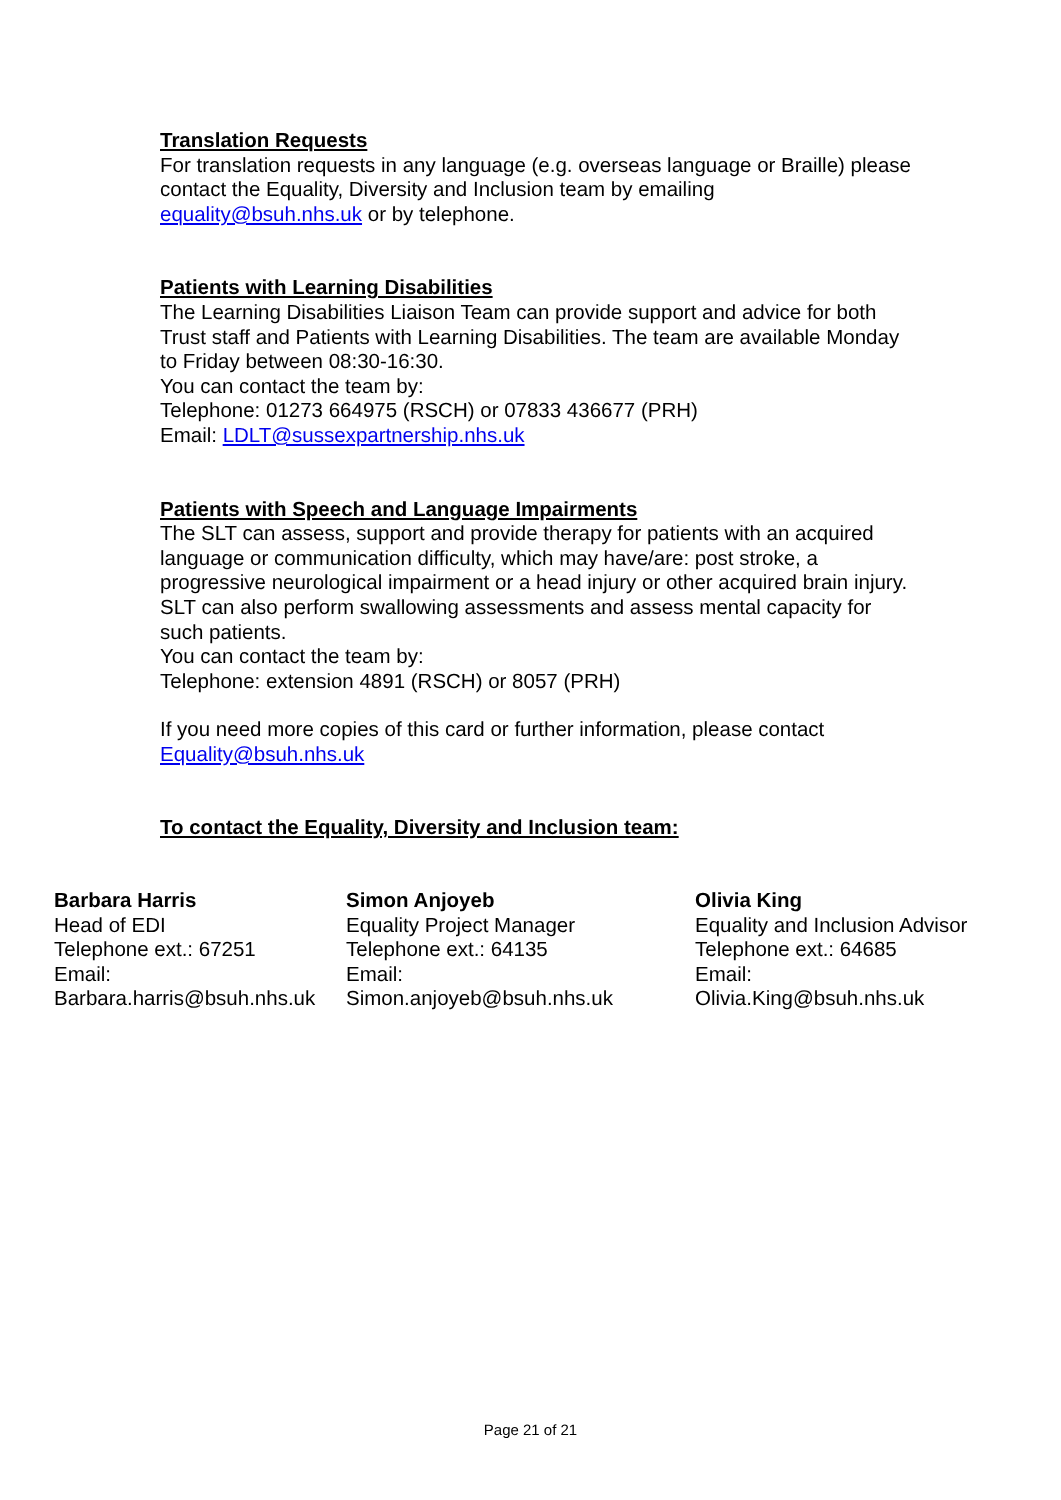Translation Requests
For translation requests in any language (e.g. overseas language or Braille) please contact the Equality, Diversity and Inclusion team by emailing equality@bsuh.nhs.uk or by telephone.
Patients with Learning Disabilities
The Learning Disabilities Liaison Team can provide support and advice for both Trust staff and Patients with Learning Disabilities. The team are available Monday to Friday between 08:30-16:30.
You can contact the team by:
Telephone: 01273 664975 (RSCH) or 07833 436677 (PRH)
Email: LDLT@sussexpartnership.nhs.uk
Patients with Speech and Language Impairments
The SLT can assess, support and provide therapy for patients with an acquired language or communication difficulty, which may have/are: post stroke, a progressive neurological impairment or a head injury or other acquired brain injury. SLT can also perform swallowing assessments and assess mental capacity for such patients.
You can contact the team by:
Telephone: extension 4891 (RSCH) or 8057 (PRH)
If you need more copies of this card or further information, please contact Equality@bsuh.nhs.uk
To contact the Equality, Diversity and Inclusion team:
| Barbara Harris Head of EDI Telephone ext.: 67251 Email: Barbara.harris@bsuh.nhs.uk | Simon Anjoyeb Equality Project Manager Telephone ext.: 64135 Email: Simon.anjoyeb@bsuh.nhs.uk | Olivia King Equality and Inclusion Advisor Telephone ext.: 64685 Email: Olivia.King@bsuh.nhs.uk |
Page 21 of 21